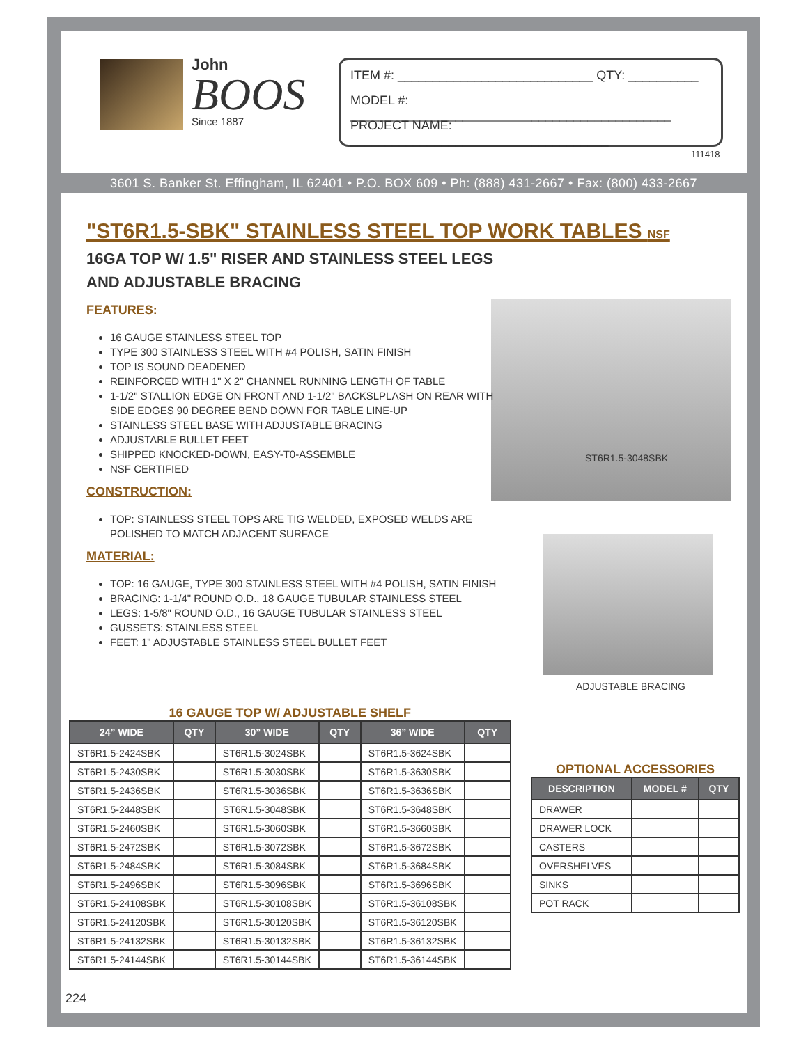John
BOOS
Since 1887
ITEM #: ____________________________ QTY: __________
MODEL #: ______________________________________________
PROJECT NAME: _____________________________________
111418
3601 S. Banker St. Effingham, IL 62401 • P.O. BOX 609 • Ph: (888) 431-2667 • Fax: (800) 433-2667
ST6R1.5-3048SBK
ADJUSTABLE BRACING
"ST6R1.5-SBK" STAINLESS STEEL TOP WORK TABLES NSF
16GA TOP W/ 1.5" RISER AND STAINLESS STEEL LEGS
AND ADJUSTABLE BRACING
FEATURES:
16 GAUGE STAINLESS STEEL TOP
TYPE 300 STAINLESS STEEL WITH #4 POLISH, SATIN FINISH
TOP IS SOUND DEADENED
REINFORCED WITH 1" X 2" CHANNEL RUNNING LENGTH OF TABLE
1-1/2" STALLION EDGE ON FRONT AND 1-1/2" BACKSLPLASH ON REAR WITH SIDE EDGES 90 DEGREE BEND DOWN FOR TABLE LINE-UP
STAINLESS STEEL BASE WITH ADJUSTABLE BRACING
ADJUSTABLE BULLET FEET
SHIPPED KNOCKED-DOWN, EASY-T0-ASSEMBLE
NSF CERTIFIED
CONSTRUCTION:
TOP: STAINLESS STEEL TOPS ARE TIG WELDED, EXPOSED WELDS ARE POLISHED TO MATCH ADJACENT SURFACE
MATERIAL:
TOP: 16 GAUGE, TYPE 300 STAINLESS STEEL WITH #4 POLISH, SATIN FINISH
BRACING: 1-1/4" ROUND O.D., 18 GAUGE TUBULAR STAINLESS STEEL
LEGS: 1-5/8" ROUND O.D., 16 GAUGE TUBULAR STAINLESS STEEL
GUSSETS: STAINLESS STEEL
FEET: 1" ADJUSTABLE STAINLESS STEEL BULLET FEET
16 GAUGE TOP W/ ADJUSTABLE SHELF
| 24” WIDE | QTY | 30” WIDE | QTY | 36” WIDE | QTY |
| --- | --- | --- | --- | --- | --- |
| ST6R1.5-2424SBK | | ST6R1.5-3024SBK | | ST6R1.5-3624SBK | |
| ST6R1.5-2430SBK | | ST6R1.5-3030SBK | | ST6R1.5-3630SBK | |
| ST6R1.5-2436SBK | | ST6R1.5-3036SBK | | ST6R1.5-3636SBK | |
| ST6R1.5-2448SBK | | ST6R1.5-3048SBK | | ST6R1.5-3648SBK | |
| ST6R1.5-2460SBK | | ST6R1.5-3060SBK | | ST6R1.5-3660SBK | |
| ST6R1.5-2472SBK | | ST6R1.5-3072SBK | | ST6R1.5-3672SBK | |
| ST6R1.5-2484SBK | | ST6R1.5-3084SBK | | ST6R1.5-3684SBK | |
| ST6R1.5-2496SBK | | ST6R1.5-3096SBK | | ST6R1.5-3696SBK | |
| ST6R1.5-24108SBK | | ST6R1.5-30108SBK | | ST6R1.5-36108SBK | |
| ST6R1.5-24120SBK | | ST6R1.5-30120SBK | | ST6R1.5-36120SBK | |
| ST6R1.5-24132SBK | | ST6R1.5-30132SBK | | ST6R1.5-36132SBK | |
| ST6R1.5-24144SBK | | ST6R1.5-30144SBK | | ST6R1.5-36144SBK | |
OPTIONAL ACCESSORIES
| DESCRIPTION | MODEL # | QTY |
| --- | --- | --- |
| DRAWER | | |
| DRAWER LOCK | | |
| CASTERS | | |
| OVERSHELVES | | |
| SINKS | | |
| POT RACK | | |
224